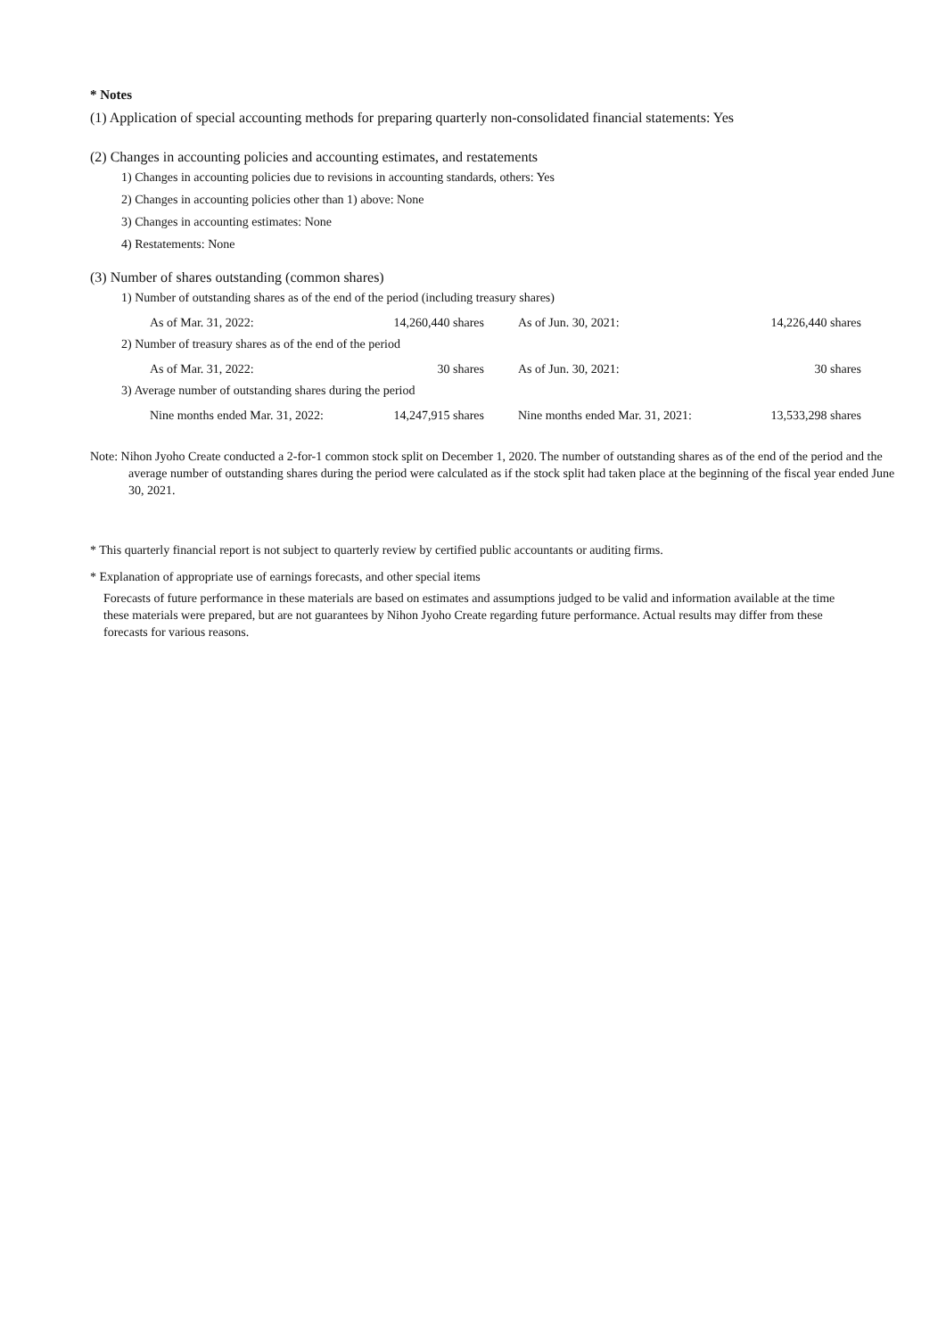* Notes
(1) Application of special accounting methods for preparing quarterly non-consolidated financial statements: Yes
(2) Changes in accounting policies and accounting estimates, and restatements
1) Changes in accounting policies due to revisions in accounting standards, others: Yes
2) Changes in accounting policies other than 1) above: None
3) Changes in accounting estimates: None
4) Restatements: None
(3) Number of shares outstanding (common shares)
1) Number of outstanding shares as of the end of the period (including treasury shares)
| As of Mar. 31, 2022: | 14,260,440 shares | | As of Jun. 30, 2021: | 14,226,440 shares |
2) Number of treasury shares as of the end of the period
| As of Mar. 31, 2022: | 30 shares | | As of Jun. 30, 2021: | 30 shares |
3) Average number of outstanding shares during the period
| Nine months ended Mar. 31, 2022: | 14,247,915 shares | | Nine months ended Mar. 31, 2021: | 13,533,298 shares |
Note: Nihon Jyoho Create conducted a 2-for-1 common stock split on December 1, 2020. The number of outstanding shares as of the end of the period and the average number of outstanding shares during the period were calculated as if the stock split had taken place at the beginning of the fiscal year ended June 30, 2021.
* This quarterly financial report is not subject to quarterly review by certified public accountants or auditing firms.
* Explanation of appropriate use of earnings forecasts, and other special items
Forecasts of future performance in these materials are based on estimates and assumptions judged to be valid and information available at the time these materials were prepared, but are not guarantees by Nihon Jyoho Create regarding future performance. Actual results may differ from these forecasts for various reasons.